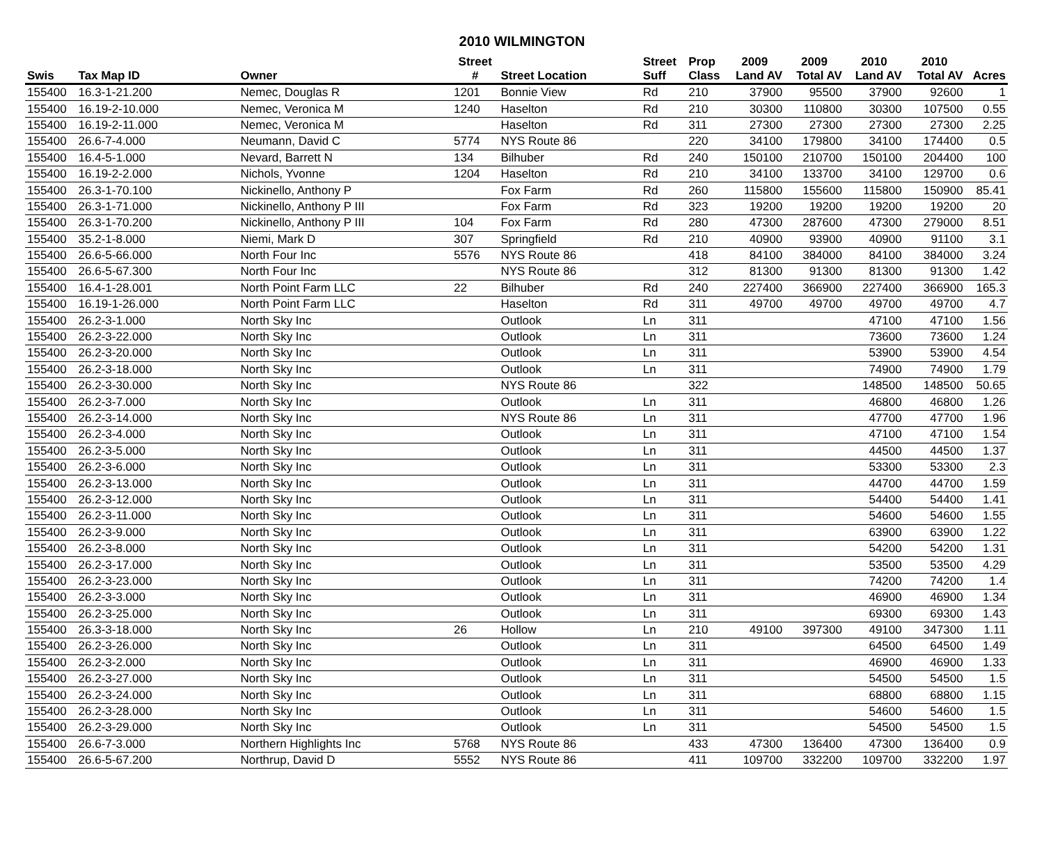2010 WILMINGTON
| | | | Street | | Street | Prop | 2009 | 2009 | 2010 | 2010 | |
| --- | --- | --- | --- | --- | --- | --- | --- | --- | --- | --- | --- |
| Swis | Tax Map ID | Owner | # | Street Location | Suff | Class | Land AV | Total AV | Land AV | Total AV | Acres |
| 155400 | 16.3-1-21.200 | Nemec, Douglas R | 1201 | Bonnie View | Rd | 210 | 37900 | 95500 | 37900 | 92600 | 1 |
| 155400 | 16.19-2-10.000 | Nemec, Veronica M | 1240 | Haselton | Rd | 210 | 30300 | 110800 | 30300 | 107500 | 0.55 |
| 155400 | 16.19-2-11.000 | Nemec, Veronica M | | Haselton | Rd | 311 | 27300 | 27300 | 27300 | 27300 | 2.25 |
| 155400 | 26.6-7-4.000 | Neumann, David C | 5774 | NYS Route 86 | | 220 | 34100 | 179800 | 34100 | 174400 | 0.5 |
| 155400 | 16.4-5-1.000 | Nevard, Barrett N | 134 | Bilhuber | Rd | 240 | 150100 | 210700 | 150100 | 204400 | 100 |
| 155400 | 16.19-2-2.000 | Nichols, Yvonne | 1204 | Haselton | Rd | 210 | 34100 | 133700 | 34100 | 129700 | 0.6 |
| 155400 | 26.3-1-70.100 | Nickinello, Anthony P | | Fox Farm | Rd | 260 | 115800 | 155600 | 115800 | 150900 | 85.41 |
| 155400 | 26.3-1-71.000 | Nickinello, Anthony P III | | Fox Farm | Rd | 323 | 19200 | 19200 | 19200 | 19200 | 20 |
| 155400 | 26.3-1-70.200 | Nickinello, Anthony P III | 104 | Fox Farm | Rd | 280 | 47300 | 287600 | 47300 | 279000 | 8.51 |
| 155400 | 35.2-1-8.000 | Niemi, Mark D | 307 | Springfield | Rd | 210 | 40900 | 93900 | 40900 | 91100 | 3.1 |
| 155400 | 26.6-5-66.000 | North Four Inc | 5576 | NYS Route 86 | | 418 | 84100 | 384000 | 84100 | 384000 | 3.24 |
| 155400 | 26.6-5-67.300 | North Four Inc | | NYS Route 86 | | 312 | 81300 | 91300 | 81300 | 91300 | 1.42 |
| 155400 | 16.4-1-28.001 | North Point Farm LLC | 22 | Bilhuber | Rd | 240 | 227400 | 366900 | 227400 | 366900 | 165.3 |
| 155400 | 16.19-1-26.000 | North Point Farm LLC | | Haselton | Rd | 311 | 49700 | 49700 | 49700 | 49700 | 4.7 |
| 155400 | 26.2-3-1.000 | North Sky Inc | | Outlook | Ln | 311 | | | 47100 | 47100 | 1.56 |
| 155400 | 26.2-3-22.000 | North Sky Inc | | Outlook | Ln | 311 | | | 73600 | 73600 | 1.24 |
| 155400 | 26.2-3-20.000 | North Sky Inc | | Outlook | Ln | 311 | | | 53900 | 53900 | 4.54 |
| 155400 | 26.2-3-18.000 | North Sky Inc | | Outlook | Ln | 311 | | | 74900 | 74900 | 1.79 |
| 155400 | 26.2-3-30.000 | North Sky Inc | | NYS Route 86 | | 322 | | | 148500 | 148500 | 50.65 |
| 155400 | 26.2-3-7.000 | North Sky Inc | | Outlook | Ln | 311 | | | 46800 | 46800 | 1.26 |
| 155400 | 26.2-3-14.000 | North Sky Inc | | NYS Route 86 | Ln | 311 | | | 47700 | 47700 | 1.96 |
| 155400 | 26.2-3-4.000 | North Sky Inc | | Outlook | Ln | 311 | | | 47100 | 47100 | 1.54 |
| 155400 | 26.2-3-5.000 | North Sky Inc | | Outlook | Ln | 311 | | | 44500 | 44500 | 1.37 |
| 155400 | 26.2-3-6.000 | North Sky Inc | | Outlook | Ln | 311 | | | 53300 | 53300 | 2.3 |
| 155400 | 26.2-3-13.000 | North Sky Inc | | Outlook | Ln | 311 | | | 44700 | 44700 | 1.59 |
| 155400 | 26.2-3-12.000 | North Sky Inc | | Outlook | Ln | 311 | | | 54400 | 54400 | 1.41 |
| 155400 | 26.2-3-11.000 | North Sky Inc | | Outlook | Ln | 311 | | | 54600 | 54600 | 1.55 |
| 155400 | 26.2-3-9.000 | North Sky Inc | | Outlook | Ln | 311 | | | 63900 | 63900 | 1.22 |
| 155400 | 26.2-3-8.000 | North Sky Inc | | Outlook | Ln | 311 | | | 54200 | 54200 | 1.31 |
| 155400 | 26.2-3-17.000 | North Sky Inc | | Outlook | Ln | 311 | | | 53500 | 53500 | 4.29 |
| 155400 | 26.2-3-23.000 | North Sky Inc | | Outlook | Ln | 311 | | | 74200 | 74200 | 1.4 |
| 155400 | 26.2-3-3.000 | North Sky Inc | | Outlook | Ln | 311 | | | 46900 | 46900 | 1.34 |
| 155400 | 26.2-3-25.000 | North Sky Inc | | Outlook | Ln | 311 | | | 69300 | 69300 | 1.43 |
| 155400 | 26.3-3-18.000 | North Sky Inc | 26 | Hollow | Ln | 210 | 49100 | 397300 | 49100 | 347300 | 1.11 |
| 155400 | 26.2-3-26.000 | North Sky Inc | | Outlook | Ln | 311 | | | 64500 | 64500 | 1.49 |
| 155400 | 26.2-3-2.000 | North Sky Inc | | Outlook | Ln | 311 | | | 46900 | 46900 | 1.33 |
| 155400 | 26.2-3-27.000 | North Sky Inc | | Outlook | Ln | 311 | | | 54500 | 54500 | 1.5 |
| 155400 | 26.2-3-24.000 | North Sky Inc | | Outlook | Ln | 311 | | | 68800 | 68800 | 1.15 |
| 155400 | 26.2-3-28.000 | North Sky Inc | | Outlook | Ln | 311 | | | 54600 | 54600 | 1.5 |
| 155400 | 26.2-3-29.000 | North Sky Inc | | Outlook | Ln | 311 | | | 54500 | 54500 | 1.5 |
| 155400 | 26.6-7-3.000 | Northern Highlights Inc | 5768 | NYS Route 86 | | 433 | 47300 | 136400 | 47300 | 136400 | 0.9 |
| 155400 | 26.6-5-67.200 | Northrup, David D | 5552 | NYS Route 86 | | 411 | 109700 | 332200 | 109700 | 332200 | 1.97 |